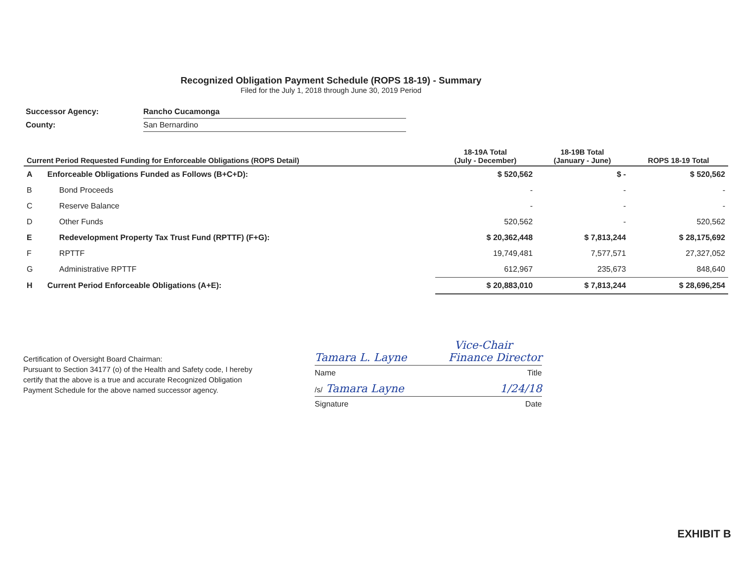Recognized Obligation Payment Schedule (ROPS 18-19) - Summary
Filed for the July 1, 2018 through June 30, 2019 Period
| Successor Agency: | Rancho Cucamonga |
| County: | San Bernardino |
| Current Period Requested Funding for Enforceable Obligations (ROPS Detail) | | 18-19A Total (July - December) | 18-19B Total (January - June) | ROPS 18-19 Total |
| --- | --- | --- | --- | --- |
| A | Enforceable Obligations Funded as Follows (B+C+D): | $ 520,562 | $ - | $ 520,562 |
| B | Bond Proceeds | - | - | - |
| C | Reserve Balance | - | - | - |
| D | Other Funds | 520,562 | - | 520,562 |
| E | Redevelopment Property Tax Trust Fund (RPTTF) (F+G): | $ 20,362,448 | $ 7,813,244 | $ 28,175,692 |
| F | RPTTF | 19,749,481 | 7,577,571 | 27,327,052 |
| G | Administrative RPTTF | 612,967 | 235,673 | 848,640 |
| H | Current Period Enforceable Obligations (A+E): | $ 20,883,010 | $ 7,813,244 | $ 28,696,254 |
Certification of Oversight Board Chairman:
Pursuant to Section 34177 (o) of the Health and Safety code, I hereby certify that the above is a true and accurate Recognized Obligation Payment Schedule for the above named successor agency.
Vice-Chair
Tamara L. Layne Finance Director
Name Title
/s/ Tamara Layne 1/24/18
Signature Date
EXHIBIT B